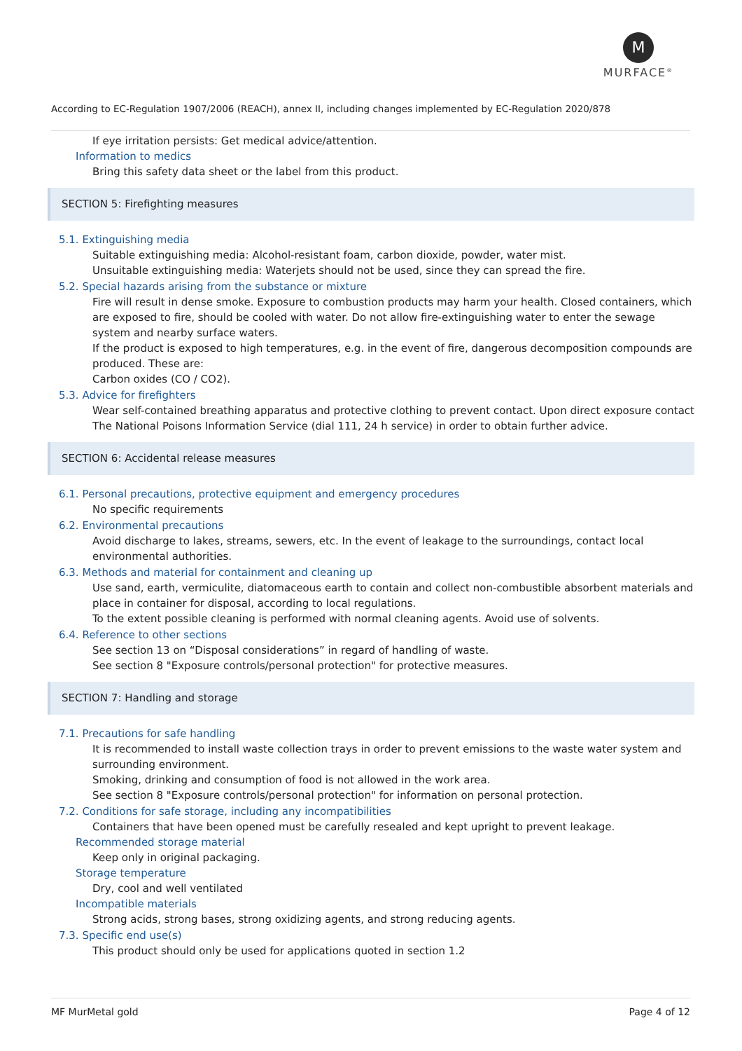M
MURFACE<sup>®</sup>
According to EC-Regulation 1907/2006 (REACH), annex II, including changes implemented by EC-Regulation 2020/878
If eye irritation persists: Get medical advice/attention.
Information to medics
Bring this safety data sheet or the label from this product.
SECTION 5: Firefighting measures
5.1. Extinguishing media
Suitable extinguishing media: Alcohol-resistant foam, carbon dioxide, powder, water mist.
Unsuitable extinguishing media: Waterjets should not be used, since they can spread the fire.
5.2. Special hazards arising from the substance or mixture
Fire will result in dense smoke. Exposure to combustion products may harm your health. Closed containers, which are exposed to fire, should be cooled with water. Do not allow fire-extinguishing water to enter the sewage system and nearby surface waters.
If the product is exposed to high temperatures, e.g. in the event of fire, dangerous decomposition compounds are produced. These are:
Carbon oxides (CO / CO2).
5.3. Advice for firefighters
Wear self-contained breathing apparatus and protective clothing to prevent contact. Upon direct exposure contact The National Poisons Information Service (dial 111, 24 h service) in order to obtain further advice.
SECTION 6: Accidental release measures
6.1. Personal precautions, protective equipment and emergency procedures
No specific requirements
6.2. Environmental precautions
Avoid discharge to lakes, streams, sewers, etc. In the event of leakage to the surroundings, contact local environmental authorities.
6.3. Methods and material for containment and cleaning up
Use sand, earth, vermiculite, diatomaceous earth to contain and collect non-combustible absorbent materials and place in container for disposal, according to local regulations.
To the extent possible cleaning is performed with normal cleaning agents. Avoid use of solvents.
6.4. Reference to other sections
See section 13 on “Disposal considerations” in regard of handling of waste.
See section 8 "Exposure controls/personal protection" for protective measures.
SECTION 7: Handling and storage
7.1. Precautions for safe handling
It is recommended to install waste collection trays in order to prevent emissions to the waste water system and surrounding environment.
Smoking, drinking and consumption of food is not allowed in the work area.
See section 8 "Exposure controls/personal protection" for information on personal protection.
7.2. Conditions for safe storage, including any incompatibilities
Containers that have been opened must be carefully resealed and kept upright to prevent leakage.
Recommended storage material
Keep only in original packaging.
Storage temperature
Dry, cool and well ventilated
Incompatible materials
Strong acids, strong bases, strong oxidizing agents, and strong reducing agents.
7.3. Specific end use(s)
This product should only be used for applications quoted in section 1.2
MF MurMetal gold Page 4 of 12